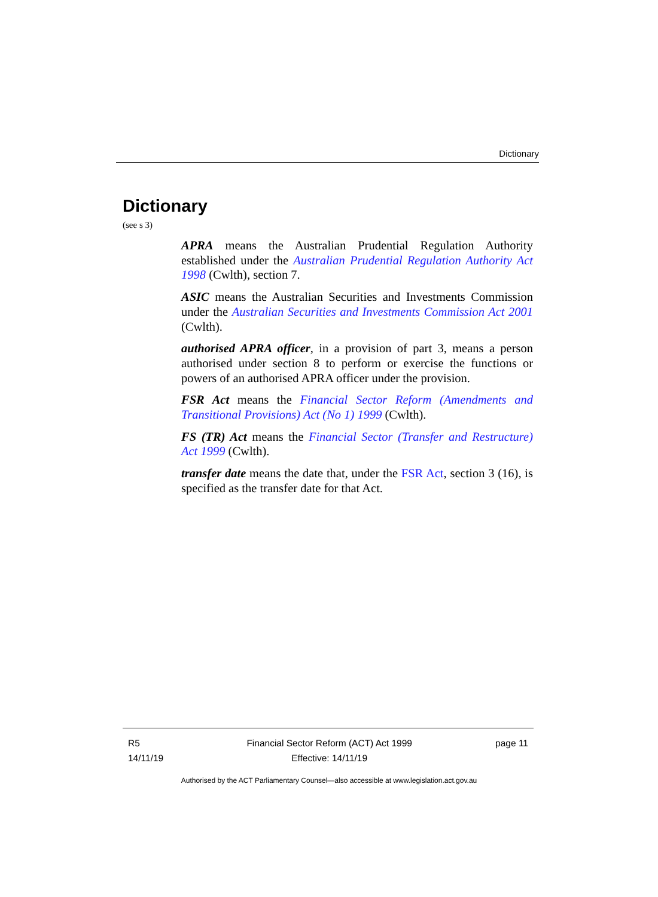Dictionary
Dictionary
(see s 3)
APRA means the Australian Prudential Regulation Authority established under the Australian Prudential Regulation Authority Act 1998 (Cwlth), section 7.
ASIC means the Australian Securities and Investments Commission under the Australian Securities and Investments Commission Act 2001 (Cwlth).
authorised APRA officer, in a provision of part 3, means a person authorised under section 8 to perform or exercise the functions or powers of an authorised APRA officer under the provision.
FSR Act means the Financial Sector Reform (Amendments and Transitional Provisions) Act (No 1) 1999 (Cwlth).
FS (TR) Act means the Financial Sector (Transfer and Restructure) Act 1999 (Cwlth).
transfer date means the date that, under the FSR Act, section 3 (16), is specified as the transfer date for that Act.
R5
14/11/19
Financial Sector Reform (ACT) Act 1999
Effective: 14/11/19
page 11
Authorised by the ACT Parliamentary Counsel—also accessible at www.legislation.act.gov.au